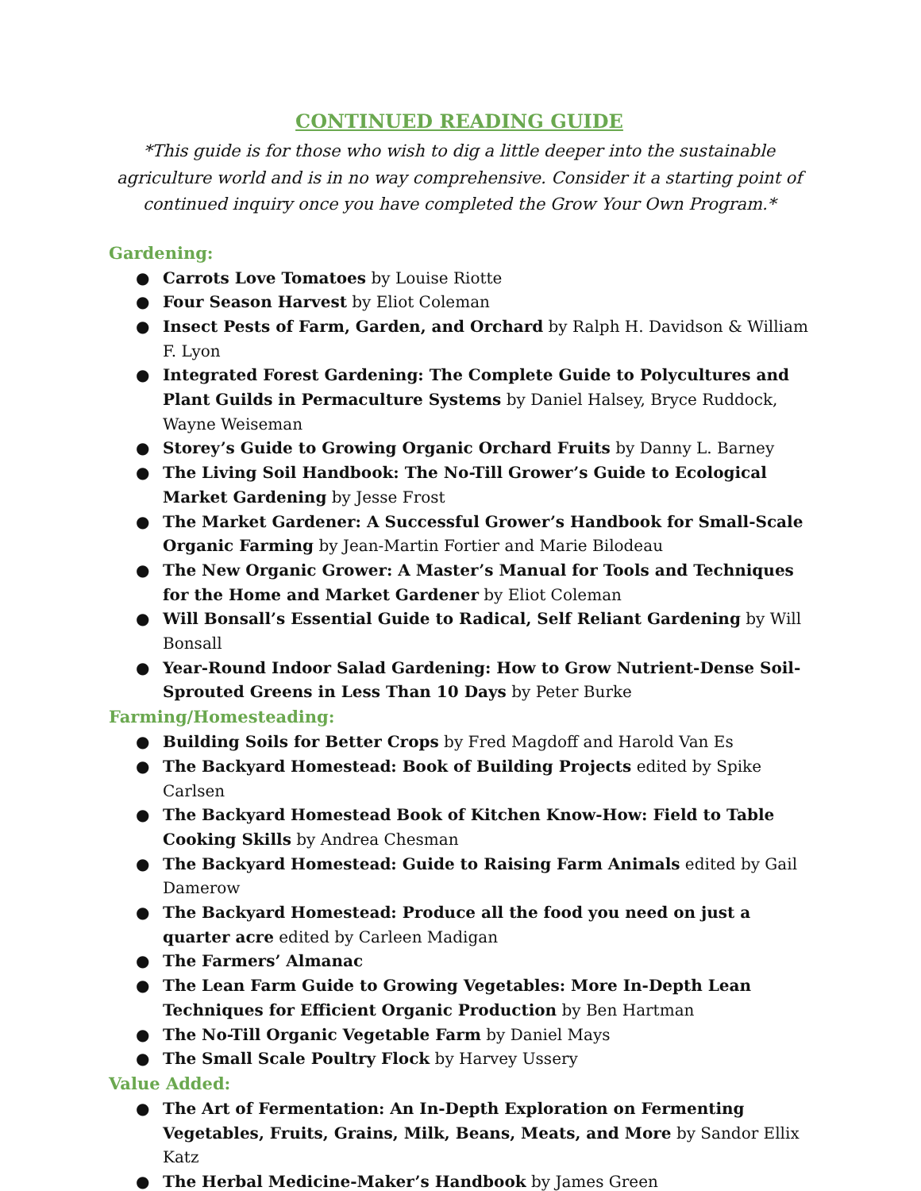CONTINUED READING GUIDE
*This guide is for those who wish to dig a little deeper into the sustainable agriculture world and is in no way comprehensive. Consider it a starting point of continued inquiry once you have completed the Grow Your Own Program.*
Gardening:
● Carrots Love Tomatoes by Louise Riotte
● Four Season Harvest by Eliot Coleman
● Insect Pests of Farm, Garden, and Orchard by Ralph H. Davidson & William F. Lyon
● Integrated Forest Gardening: The Complete Guide to Polycultures and Plant Guilds in Permaculture Systems by Daniel Halsey, Bryce Ruddock, Wayne Weiseman
● Storey’s Guide to Growing Organic Orchard Fruits by Danny L. Barney
● The Living Soil Handbook: The No-Till Grower’s Guide to Ecological Market Gardening by Jesse Frost
● The Market Gardener: A Successful Grower’s Handbook for Small-Scale Organic Farming by Jean-Martin Fortier and Marie Bilodeau
● The New Organic Grower: A Master’s Manual for Tools and Techniques for the Home and Market Gardener by Eliot Coleman
● Will Bonsall’s Essential Guide to Radical, Self Reliant Gardening by Will Bonsall
● Year-Round Indoor Salad Gardening: How to Grow Nutrient-Dense Soil-Sprouted Greens in Less Than 10 Days by Peter Burke
Farming/Homesteading:
● Building Soils for Better Crops by Fred Magdoff and Harold Van Es
● The Backyard Homestead: Book of Building Projects edited by Spike Carlsen
● The Backyard Homestead Book of Kitchen Know-How: Field to Table Cooking Skills by Andrea Chesman
● The Backyard Homestead: Guide to Raising Farm Animals edited by Gail Damerow
● The Backyard Homestead: Produce all the food you need on just a quarter acre edited by Carleen Madigan
● The Farmers’ Almanac
● The Lean Farm Guide to Growing Vegetables: More In-Depth Lean Techniques for Efficient Organic Production by Ben Hartman
● The No-Till Organic Vegetable Farm by Daniel Mays
● The Small Scale Poultry Flock by Harvey Ussery
Value Added:
● The Art of Fermentation: An In-Depth Exploration on Fermenting Vegetables, Fruits, Grains, Milk, Beans, Meats, and More by Sandor Ellix Katz
● The Herbal Medicine-Maker’s Handbook by James Green